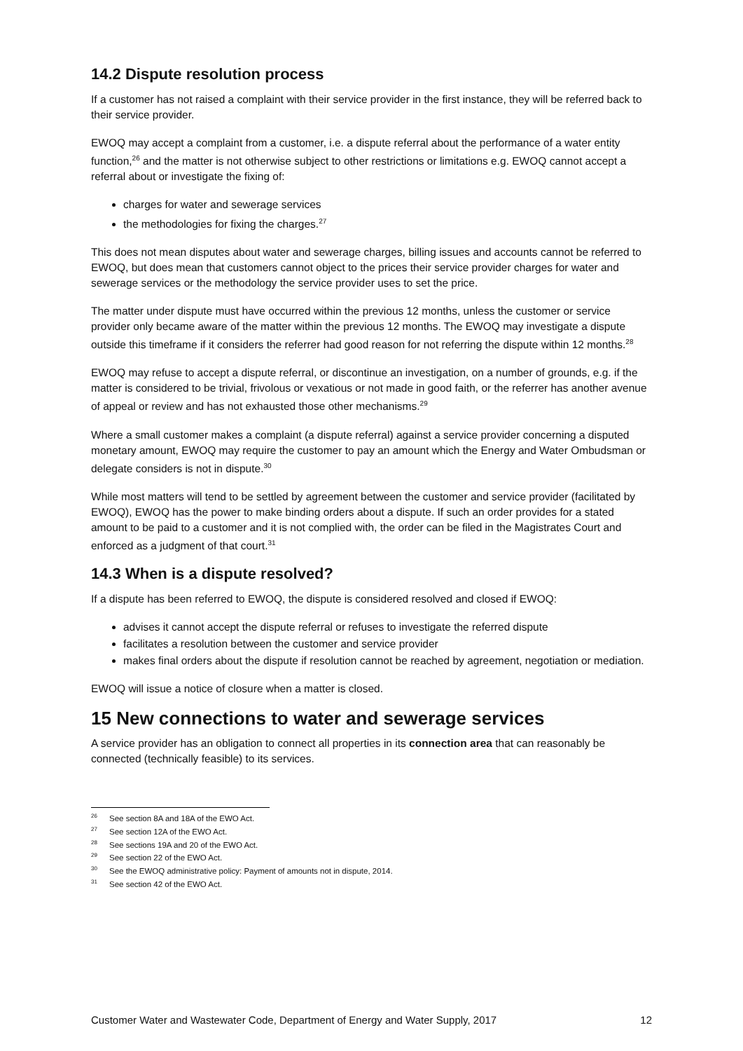14.2 Dispute resolution process
If a customer has not raised a complaint with their service provider in the first instance, they will be referred back to their service provider.
EWOQ may accept a complaint from a customer, i.e. a dispute referral about the performance of a water entity function,<sup>26</sup> and the matter is not otherwise subject to other restrictions or limitations e.g. EWOQ cannot accept a referral about or investigate the fixing of:
charges for water and sewerage services
the methodologies for fixing the charges.<sup>27</sup>
This does not mean disputes about water and sewerage charges, billing issues and accounts cannot be referred to EWOQ, but does mean that customers cannot object to the prices their service provider charges for water and sewerage services or the methodology the service provider uses to set the price.
The matter under dispute must have occurred within the previous 12 months, unless the customer or service provider only became aware of the matter within the previous 12 months. The EWOQ may investigate a dispute outside this timeframe if it considers the referrer had good reason for not referring the dispute within 12 months.<sup>28</sup>
EWOQ may refuse to accept a dispute referral, or discontinue an investigation, on a number of grounds, e.g. if the matter is considered to be trivial, frivolous or vexatious or not made in good faith, or the referrer has another avenue of appeal or review and has not exhausted those other mechanisms.<sup>29</sup>
Where a small customer makes a complaint (a dispute referral) against a service provider concerning a disputed monetary amount, EWOQ may require the customer to pay an amount which the Energy and Water Ombudsman or delegate considers is not in dispute.<sup>30</sup>
While most matters will tend to be settled by agreement between the customer and service provider (facilitated by EWOQ), EWOQ has the power to make binding orders about a dispute. If such an order provides for a stated amount to be paid to a customer and it is not complied with, the order can be filed in the Magistrates Court and enforced as a judgment of that court.<sup>31</sup>
14.3 When is a dispute resolved?
If a dispute has been referred to EWOQ, the dispute is considered resolved and closed if EWOQ:
advises it cannot accept the dispute referral or refuses to investigate the referred dispute
facilitates a resolution between the customer and service provider
makes final orders about the dispute if resolution cannot be reached by agreement, negotiation or mediation.
EWOQ will issue a notice of closure when a matter is closed.
15 New connections to water and sewerage services
A service provider has an obligation to connect all properties in its connection area that can reasonably be connected (technically feasible) to its services.
<sup>26</sup> See section 8A and 18A of the EWO Act.
<sup>27</sup> See section 12A of the EWO Act.
<sup>28</sup> See sections 19A and 20 of the EWO Act.
<sup>29</sup> See section 22 of the EWO Act.
<sup>30</sup> See the EWOQ administrative policy: Payment of amounts not in dispute, 2014.
<sup>31</sup> See section 42 of the EWO Act.
Customer Water and Wastewater Code, Department of Energy and Water Supply, 2017 12